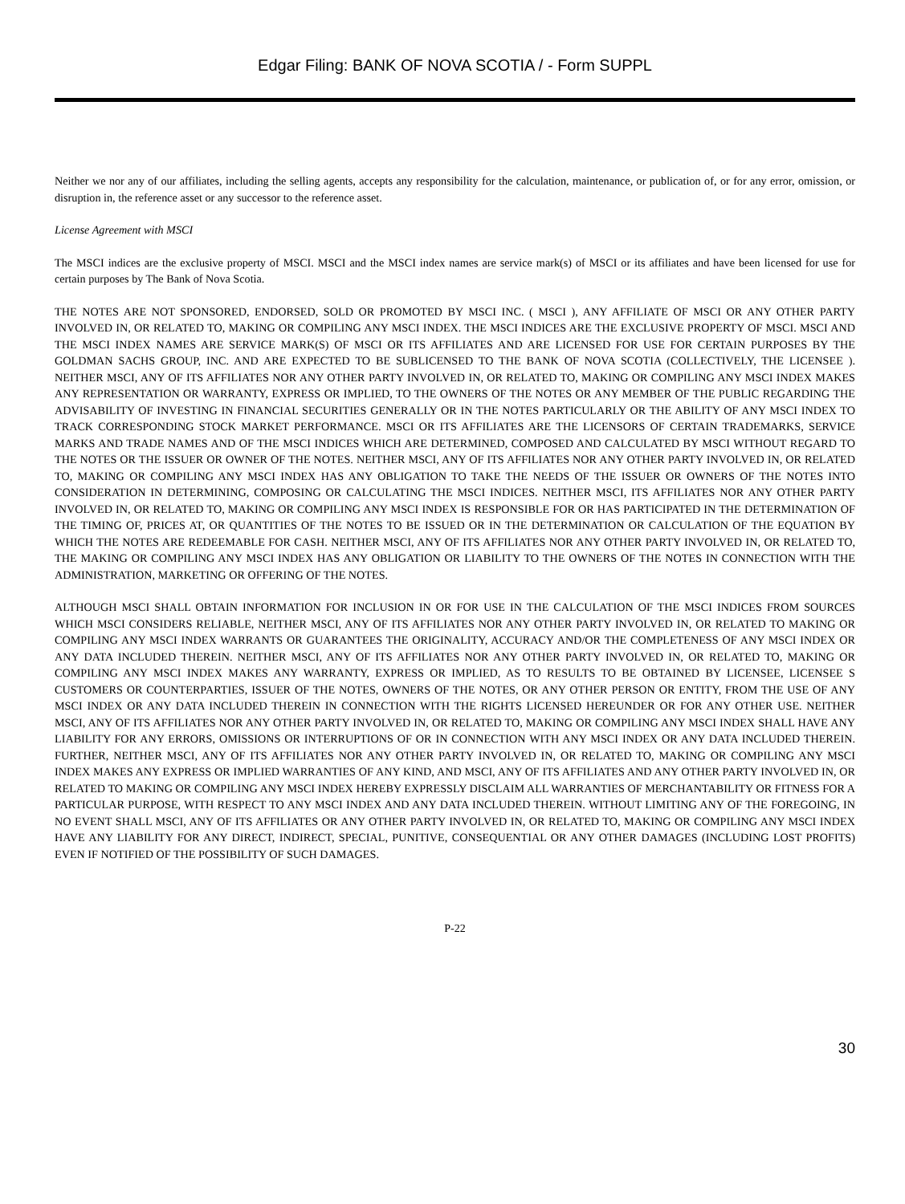Edgar Filing: BANK OF NOVA SCOTIA / - Form SUPPL
Neither we nor any of our affiliates, including the selling agents, accepts any responsibility for the calculation, maintenance, or publication of, or for any error, omission, or disruption in, the reference asset or any successor to the reference asset.
License Agreement with MSCI
The MSCI indices are the exclusive property of MSCI. MSCI and the MSCI index names are service mark(s) of MSCI or its affiliates and have been licensed for use for certain purposes by The Bank of Nova Scotia.
THE NOTES ARE NOT SPONSORED, ENDORSED, SOLD OR PROMOTED BY MSCI INC. ( MSCI ), ANY AFFILIATE OF MSCI OR ANY OTHER PARTY INVOLVED IN, OR RELATED TO, MAKING OR COMPILING ANY MSCI INDEX. THE MSCI INDICES ARE THE EXCLUSIVE PROPERTY OF MSCI. MSCI AND THE MSCI INDEX NAMES ARE SERVICE MARK(S) OF MSCI OR ITS AFFILIATES AND ARE LICENSED FOR USE FOR CERTAIN PURPOSES BY THE GOLDMAN SACHS GROUP, INC. AND ARE EXPECTED TO BE SUBLICENSED TO THE BANK OF NOVA SCOTIA (COLLECTIVELY, THE LICENSEE ). NEITHER MSCI, ANY OF ITS AFFILIATES NOR ANY OTHER PARTY INVOLVED IN, OR RELATED TO, MAKING OR COMPILING ANY MSCI INDEX MAKES ANY REPRESENTATION OR WARRANTY, EXPRESS OR IMPLIED, TO THE OWNERS OF THE NOTES OR ANY MEMBER OF THE PUBLIC REGARDING THE ADVISABILITY OF INVESTING IN FINANCIAL SECURITIES GENERALLY OR IN THE NOTES PARTICULARLY OR THE ABILITY OF ANY MSCI INDEX TO TRACK CORRESPONDING STOCK MARKET PERFORMANCE. MSCI OR ITS AFFILIATES ARE THE LICENSORS OF CERTAIN TRADEMARKS, SERVICE MARKS AND TRADE NAMES AND OF THE MSCI INDICES WHICH ARE DETERMINED, COMPOSED AND CALCULATED BY MSCI WITHOUT REGARD TO THE NOTES OR THE ISSUER OR OWNER OF THE NOTES. NEITHER MSCI, ANY OF ITS AFFILIATES NOR ANY OTHER PARTY INVOLVED IN, OR RELATED TO, MAKING OR COMPILING ANY MSCI INDEX HAS ANY OBLIGATION TO TAKE THE NEEDS OF THE ISSUER OR OWNERS OF THE NOTES INTO CONSIDERATION IN DETERMINING, COMPOSING OR CALCULATING THE MSCI INDICES. NEITHER MSCI, ITS AFFILIATES NOR ANY OTHER PARTY INVOLVED IN, OR RELATED TO, MAKING OR COMPILING ANY MSCI INDEX IS RESPONSIBLE FOR OR HAS PARTICIPATED IN THE DETERMINATION OF THE TIMING OF, PRICES AT, OR QUANTITIES OF THE NOTES TO BE ISSUED OR IN THE DETERMINATION OR CALCULATION OF THE EQUATION BY WHICH THE NOTES ARE REDEEMABLE FOR CASH. NEITHER MSCI, ANY OF ITS AFFILIATES NOR ANY OTHER PARTY INVOLVED IN, OR RELATED TO, THE MAKING OR COMPILING ANY MSCI INDEX HAS ANY OBLIGATION OR LIABILITY TO THE OWNERS OF THE NOTES IN CONNECTION WITH THE ADMINISTRATION, MARKETING OR OFFERING OF THE NOTES.
ALTHOUGH MSCI SHALL OBTAIN INFORMATION FOR INCLUSION IN OR FOR USE IN THE CALCULATION OF THE MSCI INDICES FROM SOURCES WHICH MSCI CONSIDERS RELIABLE, NEITHER MSCI, ANY OF ITS AFFILIATES NOR ANY OTHER PARTY INVOLVED IN, OR RELATED TO MAKING OR COMPILING ANY MSCI INDEX WARRANTS OR GUARANTEES THE ORIGINALITY, ACCURACY AND/OR THE COMPLETENESS OF ANY MSCI INDEX OR ANY DATA INCLUDED THEREIN. NEITHER MSCI, ANY OF ITS AFFILIATES NOR ANY OTHER PARTY INVOLVED IN, OR RELATED TO, MAKING OR COMPILING ANY MSCI INDEX MAKES ANY WARRANTY, EXPRESS OR IMPLIED, AS TO RESULTS TO BE OBTAINED BY LICENSEE, LICENSEE S CUSTOMERS OR COUNTERPARTIES, ISSUER OF THE NOTES, OWNERS OF THE NOTES, OR ANY OTHER PERSON OR ENTITY, FROM THE USE OF ANY MSCI INDEX OR ANY DATA INCLUDED THEREIN IN CONNECTION WITH THE RIGHTS LICENSED HEREUNDER OR FOR ANY OTHER USE. NEITHER MSCI, ANY OF ITS AFFILIATES NOR ANY OTHER PARTY INVOLVED IN, OR RELATED TO, MAKING OR COMPILING ANY MSCI INDEX SHALL HAVE ANY LIABILITY FOR ANY ERRORS, OMISSIONS OR INTERRUPTIONS OF OR IN CONNECTION WITH ANY MSCI INDEX OR ANY DATA INCLUDED THEREIN. FURTHER, NEITHER MSCI, ANY OF ITS AFFILIATES NOR ANY OTHER PARTY INVOLVED IN, OR RELATED TO, MAKING OR COMPILING ANY MSCI INDEX MAKES ANY EXPRESS OR IMPLIED WARRANTIES OF ANY KIND, AND MSCI, ANY OF ITS AFFILIATES AND ANY OTHER PARTY INVOLVED IN, OR RELATED TO MAKING OR COMPILING ANY MSCI INDEX HEREBY EXPRESSLY DISCLAIM ALL WARRANTIES OF MERCHANTABILITY OR FITNESS FOR A PARTICULAR PURPOSE, WITH RESPECT TO ANY MSCI INDEX AND ANY DATA INCLUDED THEREIN. WITHOUT LIMITING ANY OF THE FOREGOING, IN NO EVENT SHALL MSCI, ANY OF ITS AFFILIATES OR ANY OTHER PARTY INVOLVED IN, OR RELATED TO, MAKING OR COMPILING ANY MSCI INDEX HAVE ANY LIABILITY FOR ANY DIRECT, INDIRECT, SPECIAL, PUNITIVE, CONSEQUENTIAL OR ANY OTHER DAMAGES (INCLUDING LOST PROFITS) EVEN IF NOTIFIED OF THE POSSIBILITY OF SUCH DAMAGES.
P-22
30